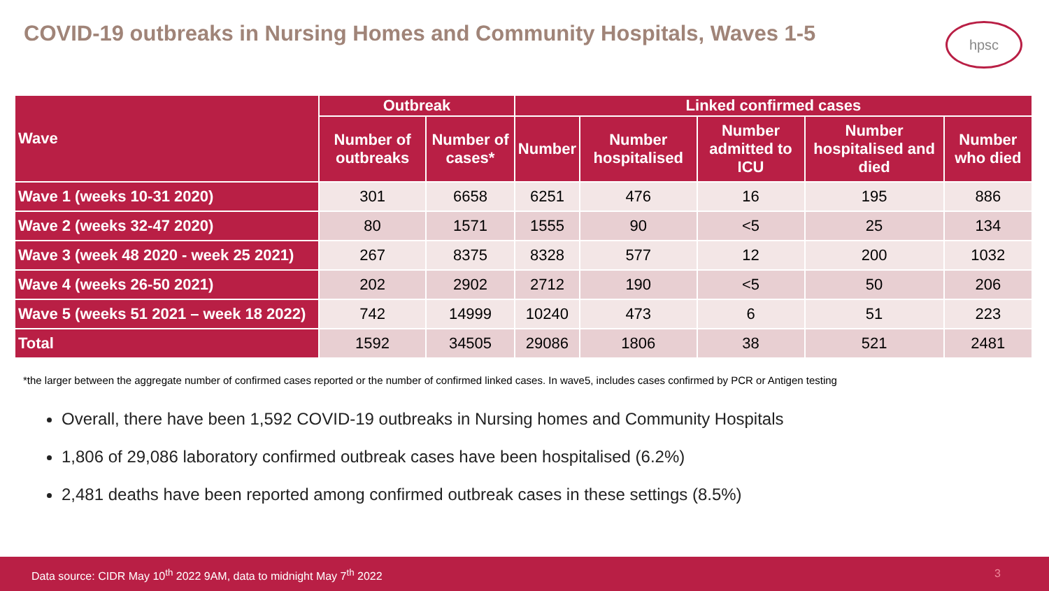COVID-19 outbreaks in Nursing Homes and Community Hospitals, Waves 1-5
hpsc
| Wave | Outbreak | | Linked confirmed cases | | | | |
| --- | --- | --- | --- | --- | --- | --- | --- |
| | Number of outbreaks | Number of cases* | Number | Number hospitalised | Number admitted to ICU | Number hospitalised and died | Number who died |
| Wave 1 (weeks 10-31 2020) | 301 | 6658 | 6251 | 476 | 16 | 195 | 886 |
| Wave 2 (weeks 32-47 2020) | 80 | 1571 | 1555 | 90 | <5 | 25 | 134 |
| Wave 3 (week 48 2020 - week 25 2021) | 267 | 8375 | 8328 | 577 | 12 | 200 | 1032 |
| Wave 4 (weeks 26-50 2021) | 202 | 2902 | 2712 | 190 | <5 | 50 | 206 |
| Wave 5 (weeks 51 2021 – week 18 2022) | 742 | 14999 | 10240 | 473 | 6 | 51 | 223 |
| Total | 1592 | 34505 | 29086 | 1806 | 38 | 521 | 2481 |
*the larger between the aggregate number of confirmed cases reported or the number of confirmed linked cases. In wave5, includes cases confirmed by PCR or Antigen testing
Overall, there have been 1,592 COVID-19 outbreaks in Nursing homes and Community Hospitals
1,806 of 29,086 laboratory confirmed outbreak cases have been hospitalised (6.2%)
2,481 deaths have been reported among confirmed outbreak cases in these settings (8.5%)
Data source: CIDR May 10<sup>th</sup> 2022 9AM, data to midnight May 7<sup>th</sup> 2022 3